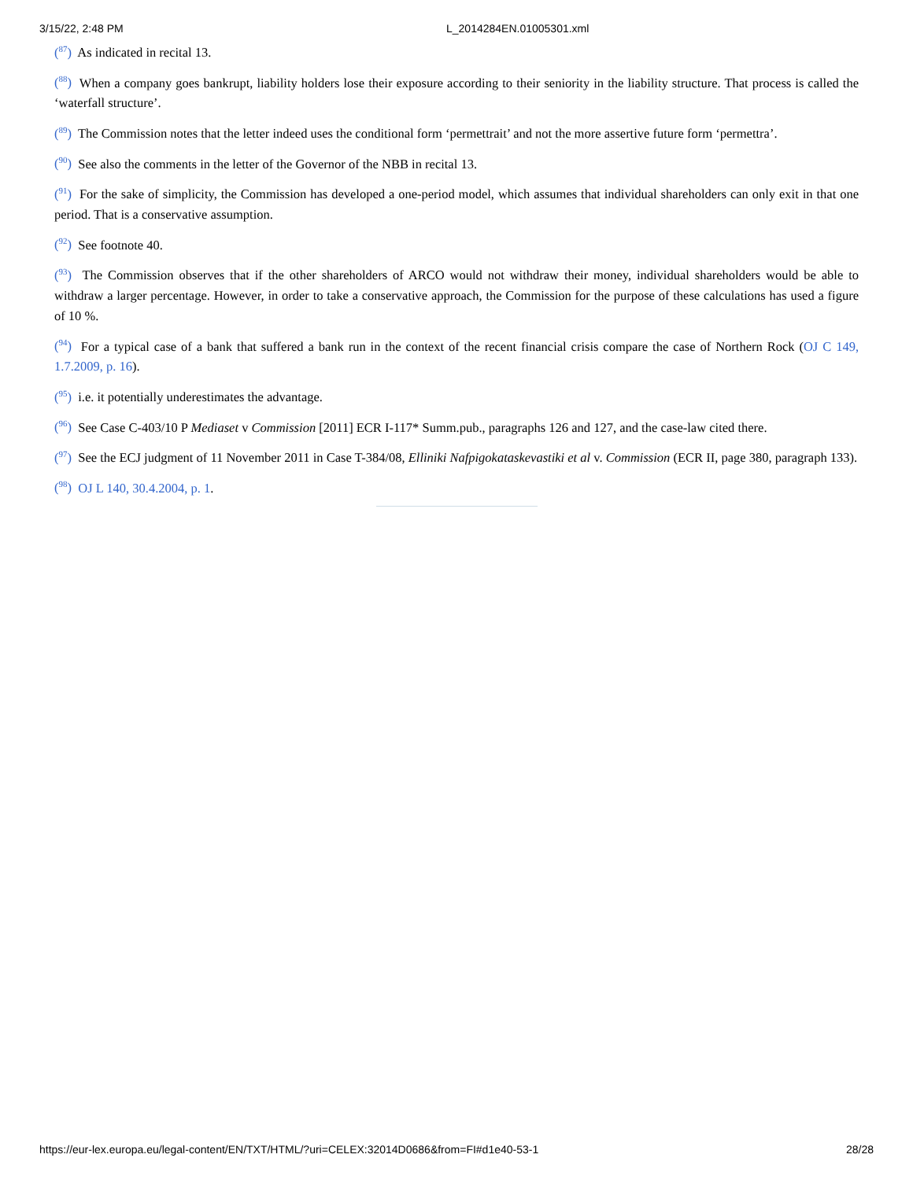3/15/22, 2:48 PM L_2014284EN.01005301.xml
(<sup>87</sup>) As indicated in recital 13.
(<sup>88</sup>) When a company goes bankrupt, liability holders lose their exposure according to their seniority in the liability structure. That process is called the ‘waterfall structure’.
(<sup>89</sup>) The Commission notes that the letter indeed uses the conditional form ‘permettrait’ and not the more assertive future form ‘permettra’.
(<sup>90</sup>) See also the comments in the letter of the Governor of the NBB in recital 13.
(<sup>91</sup>) For the sake of simplicity, the Commission has developed a one-period model, which assumes that individual shareholders can only exit in that one period. That is a conservative assumption.
(<sup>92</sup>) See footnote 40.
(<sup>93</sup>) The Commission observes that if the other shareholders of ARCO would not withdraw their money, individual shareholders would be able to withdraw a larger percentage. However, in order to take a conservative approach, the Commission for the purpose of these calculations has used a figure of 10 %.
(<sup>94</sup>) For a typical case of a bank that suffered a bank run in the context of the recent financial crisis compare the case of Northern Rock (OJ C 149, 1.7.2009, p. 16).
(<sup>95</sup>) i.e. it potentially underestimates the advantage.
(<sup>96</sup>) See Case C-403/10 P Mediaset v Commission [2011] ECR I-117* Summ.pub., paragraphs 126 and 127, and the case-law cited there.
(<sup>97</sup>) See the ECJ judgment of 11 November 2011 in Case T-384/08, Elliniki Nafpigokataskevastiki et al v. Commission (ECR II, page 380, paragraph 133).
(<sup>98</sup>) OJ L 140, 30.4.2004, p. 1.
https://eur-lex.europa.eu/legal-content/EN/TXT/HTML/?uri=CELEX:32014D0686&from=FI#d1e40-53-1 28/28